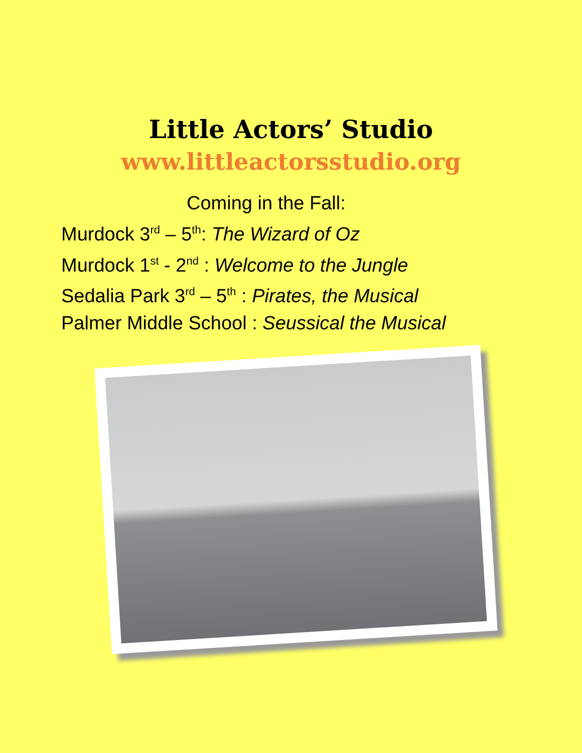Little Actors’ Studio
www.littleactorsstudio.org
Coming in the Fall:
Murdock 3<sup>rd</sup> – 5<sup>th</sup>: The Wizard of Oz
Murdock 1<sup>st</sup> - 2<sup>nd</sup> : Welcome to the Jungle
Sedalia Park 3<sup>rd</sup> – 5<sup>th</sup> : Pirates, the Musical
Palmer Middle School : Seussical the Musical